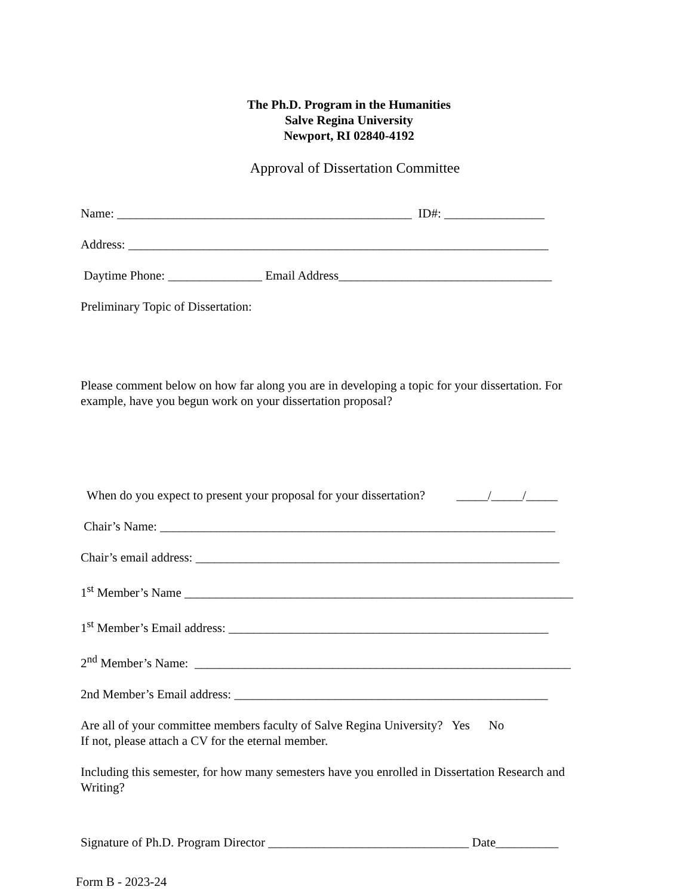The Ph.D. Program in the Humanities
Salve Regina University
Newport, RI 02840-4192
Approval of Dissertation Committee
Name: _______________________________________________ ID#: ________________
Address: ___________________________________________________________________
Daytime Phone: _______________ Email Address__________________________________
Preliminary Topic of Dissertation:
Please comment below on how far along you are in developing a topic for your dissertation. For example, have you begun work on your dissertation proposal?
When do you expect to present your proposal for your dissertation? _____/_____/_____
Chair’s Name: _______________________________________________________________
Chair’s email address: __________________________________________________________
1<sup>st</sup> Member’s Name ______________________________________________________________
1<sup>st</sup> Member’s Email address: ___________________________________________________
2<sup>nd</sup> Member’s Name: ____________________________________________________________
2nd Member’s Email address: __________________________________________________
Are all of your committee members faculty of Salve Regina University? Yes No
If not, please attach a CV for the eternal member.
Including this semester, for how many semesters have you enrolled in Dissertation Research and Writing?
Signature of Ph.D. Program Director ________________________________ Date__________
Form B - 2023-24